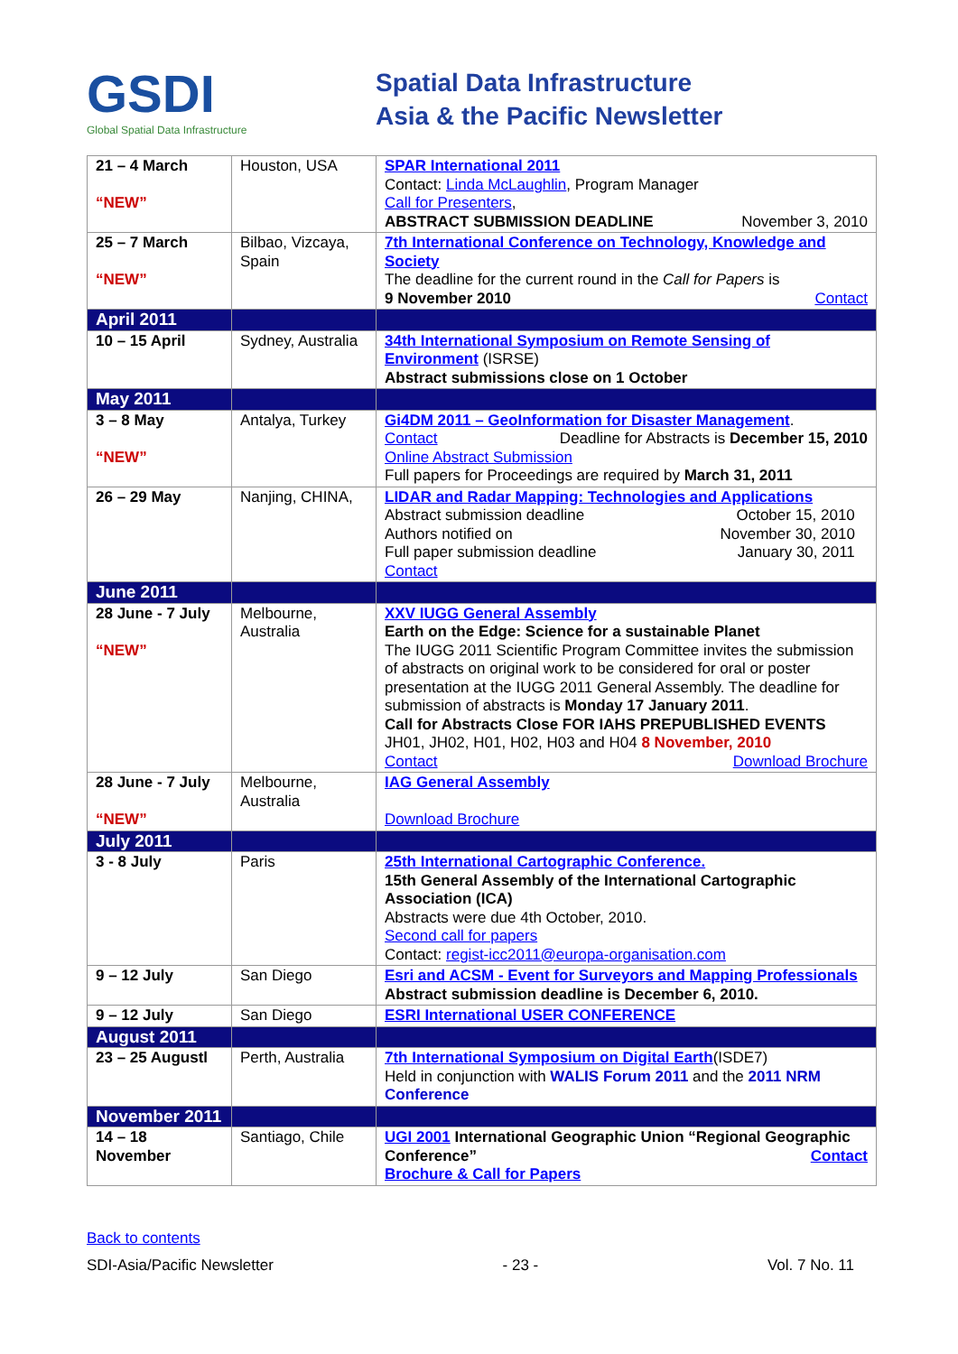GSDI
Global Spatial Data Infrastructure
Spatial Data Infrastructure
Asia & the Pacific Newsletter
| 21 – 4 March “NEW” | Houston, USA | SPAR International 2011 Contact: Linda McLaughlin , Program Manager Call for Presenters , ABSTRACT SUBMISSION DEADLINE November 3, 2010 |
| 25 – 7 March “NEW” | Bilbao, Vizcaya, Spain | 7th International Conference on Technology, Knowledge and Society The deadline for the current round in the Call for Papers is 9 November 2010 Contact |
| April 2011 | | |
| 10 – 15 April | Sydney, Australia | 34th International Symposium on Remote Sensing of Environment (ISRSE) Abstract submissions close on 1 October |
| May 2011 | | |
| 3 – 8 May “NEW” | Antalya, Turkey | Gi4DM 2011 – GeoInformation for Disaster Management . Contact Deadline for Abstracts is December 15, 2010 Online Abstract Submission Full papers for Proceedings are required by March 31, 2011 |
| 26 – 29 May | Nanjing, CHINA, | LIDAR and Radar Mapping: Technologies and Applications Abstract submission deadline October 15, 2010 Authors notified on November 30, 2010 Full paper submission deadline January 30, 2011 Contact |
| June 2011 | | |
| 28 June - 7 July “NEW” | Melbourne, Australia | XXV IUGG General Assembly Earth on the Edge: Science for a sustainable Planet The IUGG 2011 Scientific Program Committee invites the submission of abstracts on original work to be considered for oral or poster presentation at the IUGG 2011 General Assembly. The deadline for submission of abstracts is Monday 17 January 2011 . Call for Abstracts Close FOR IAHS PREPUBLISHED EVENTS JH01, JH02, H01, H02, H03 and H04 8 November, 2010 Contact Download Brochure |
| 28 June - 7 July “NEW” | Melbourne, Australia | IAG General Assembly Download Brochure |
| July 2011 | | |
| 3 - 8 July | Paris | 25th International Cartographic Conference. 15th General Assembly of the International Cartographic Association (ICA) Abstracts were due 4th October, 2010. Second call for papers Contact: regist-icc2011@europa-organisation.com |
| 9 – 12 July | San Diego | Esri and ACSM - Event for Surveyors and Mapping Professionals Abstract submission deadline is December 6, 2010. |
| 9 – 12 July | San Diego | ESRI International USER CONFERENCE |
| August 2011 | | |
| 23 – 25 Augustl | Perth, Australia | 7th International Symposium on Digital Earth (ISDE7) Held in conjunction with WALIS Forum 2011 and the 2011 NRM Conference |
| November 2011 | | |
| 14 – 18 November | Santiago, Chile | UGI 2001 International Geographic Union “Regional Geographic Conference” Contact Brochure & Call for Papers |
Back to contents
SDI-Asia/Pacific Newsletter - 23 - Vol. 7 No. 11